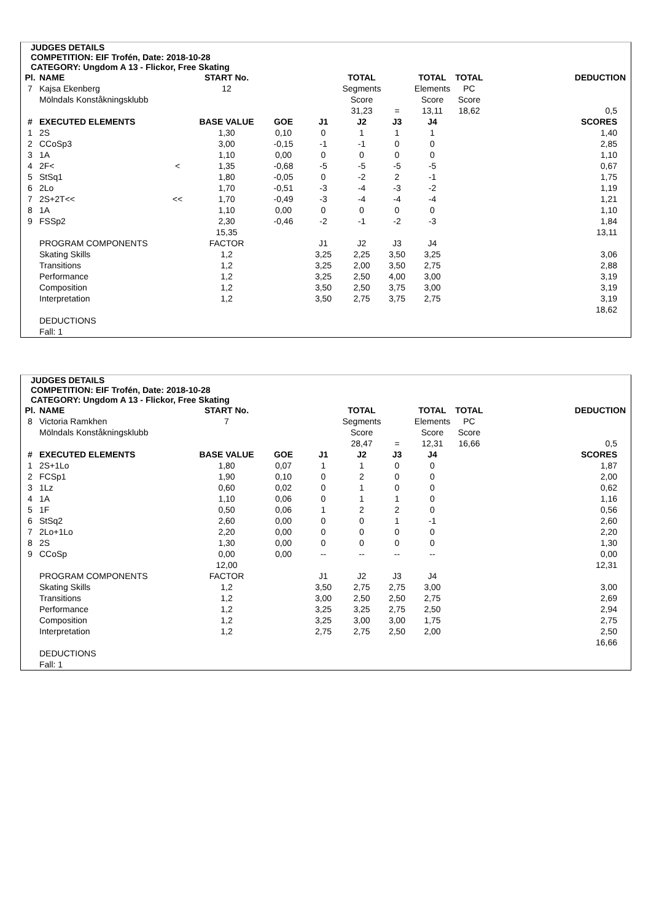JUDGES DETAILS
COMPETITION: EIF Trofén, Date: 2018-10-28
CATEGORY: Ungdom A 13 - Flickor, Free Skating
| Pl. | NAME | | START No. | | | TOTAL | | TOTAL | TOTAL | DEDUCTION |
| 7 | Kajsa Ekenberg | | 12 | | | Segments | | Elements | PC | |
| | Mölndals Konståkningsklubb | | | | | Score | | Score | Score | |
| | | | | | | 31,23 | = | 13,11 | 18,62 | 0,5 |
| # | EXECUTED ELEMENTS | | BASE VALUE | GOE | J1 | J2 | J3 | J4 | | SCORES |
| 1 | 2S | | 1,30 | 0,10 | 0 | 1 | 1 | 1 | | 1,40 |
| 2 | CCoSp3 | | 3,00 | -0,15 | -1 | -1 | 0 | 0 | | 2,85 |
| 3 | 1A | | 1,10 | 0,00 | 0 | 0 | 0 | 0 | | 1,10 |
| 4 | 2F< | < | 1,35 | -0,68 | -5 | -5 | -5 | -5 | | 0,67 |
| 5 | StSq1 | | 1,80 | -0,05 | 0 | -2 | 2 | -1 | | 1,75 |
| 6 | 2Lo | | 1,70 | -0,51 | -3 | -4 | -3 | -2 | | 1,19 |
| 7 | 2S+2T<< | << | 1,70 | -0,49 | -3 | -4 | -4 | -4 | | 1,21 |
| 8 | 1A | | 1,10 | 0,00 | 0 | 0 | 0 | 0 | | 1,10 |
| 9 | FSSp2 | | 2,30 | -0,46 | -2 | -1 | -2 | -3 | | 1,84 |
| | | | 15,35 | | | | | | | 13,11 |
| | PROGRAM COMPONENTS | | FACTOR | | J1 | J2 | J3 | J4 | | |
| | Skating Skills | | 1,2 | | 3,25 | 2,25 | 3,50 | 3,25 | | 3,06 |
| | Transitions | | 1,2 | | 3,25 | 2,00 | 3,50 | 2,75 | | 2,88 |
| | Performance | | 1,2 | | 3,25 | 2,50 | 4,00 | 3,00 | | 3,19 |
| | Composition | | 1,2 | | 3,50 | 2,50 | 3,75 | 3,00 | | 3,19 |
| | Interpretation | | 1,2 | | 3,50 | 2,75 | 3,75 | 2,75 | | 3,19 |
| | | | | | | | | | | 18,62 |
| | DEDUCTIONS | | | | | | | | | |
| | Fall: 1 | | | | | | | | | |
JUDGES DETAILS
COMPETITION: EIF Trofén, Date: 2018-10-28
CATEGORY: Ungdom A 13 - Flickor, Free Skating
| Pl. | NAME | | START No. | | | TOTAL | | TOTAL | TOTAL | DEDUCTION |
| 8 | Victoria Ramkhen | | 7 | | | Segments | | Elements | PC | |
| | Mölndals Konståkningsklubb | | | | | Score | | Score | Score | |
| | | | | | | 28,47 | = | 12,31 | 16,66 | 0,5 |
| # | EXECUTED ELEMENTS | | BASE VALUE | GOE | J1 | J2 | J3 | J4 | | SCORES |
| 1 | 2S+1Lo | | 1,80 | 0,07 | 1 | 1 | 0 | 0 | | 1,87 |
| 2 | FCSp1 | | 1,90 | 0,10 | 0 | 2 | 0 | 0 | | 2,00 |
| 3 | 1Lz | | 0,60 | 0,02 | 0 | 1 | 0 | 0 | | 0,62 |
| 4 | 1A | | 1,10 | 0,06 | 0 | 1 | 1 | 0 | | 1,16 |
| 5 | 1F | | 0,50 | 0,06 | 1 | 2 | 2 | 0 | | 0,56 |
| 6 | StSq2 | | 2,60 | 0,00 | 0 | 0 | 1 | -1 | | 2,60 |
| 7 | 2Lo+1Lo | | 2,20 | 0,00 | 0 | 0 | 0 | 0 | | 2,20 |
| 8 | 2S | | 1,30 | 0,00 | 0 | 0 | 0 | 0 | | 1,30 |
| 9 | CCoSp | | 0,00 | 0,00 | -- | -- | -- | -- | | 0,00 |
| | | | 12,00 | | | | | | | 12,31 |
| | PROGRAM COMPONENTS | | FACTOR | | J1 | J2 | J3 | J4 | | |
| | Skating Skills | | 1,2 | | 3,50 | 2,75 | 2,75 | 3,00 | | 3,00 |
| | Transitions | | 1,2 | | 3,00 | 2,50 | 2,50 | 2,75 | | 2,69 |
| | Performance | | 1,2 | | 3,25 | 3,25 | 2,75 | 2,50 | | 2,94 |
| | Composition | | 1,2 | | 3,25 | 3,00 | 3,00 | 1,75 | | 2,75 |
| | Interpretation | | 1,2 | | 2,75 | 2,75 | 2,50 | 2,00 | | 2,50 |
| | | | | | | | | | | 16,66 |
| | DEDUCTIONS | | | | | | | | | |
| | Fall: 1 | | | | | | | | | |